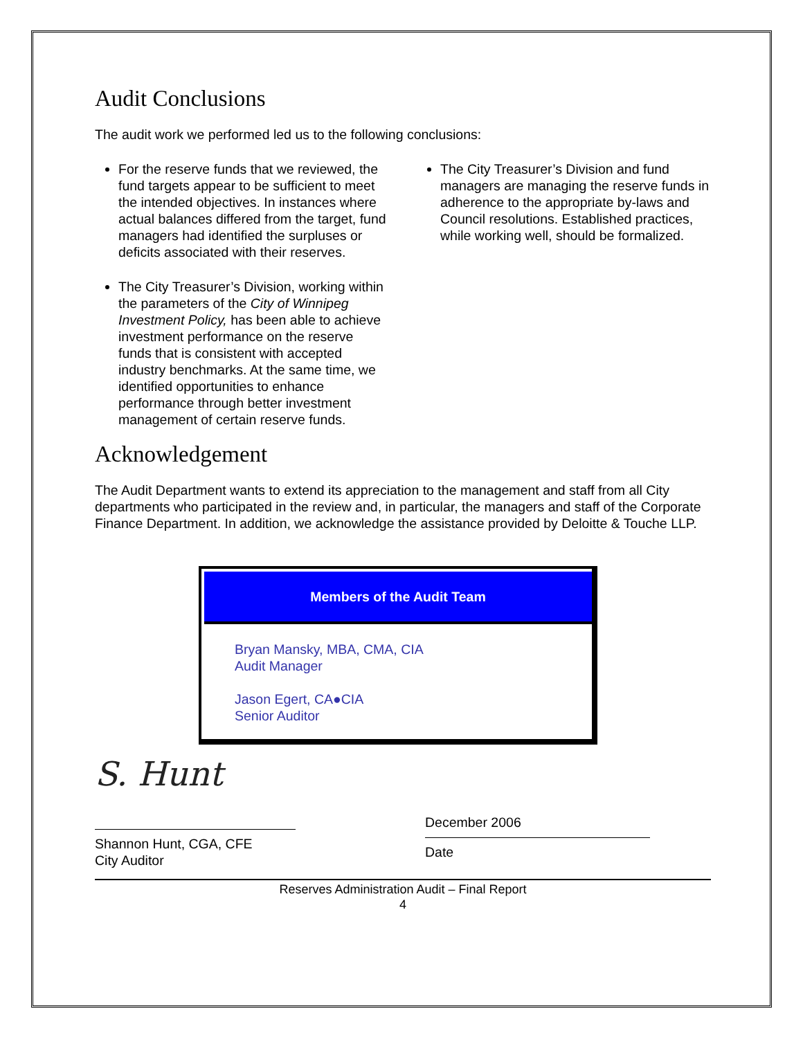Audit Conclusions
The audit work we performed led us to the following conclusions:
For the reserve funds that we reviewed, the fund targets appear to be sufficient to meet the intended objectives. In instances where actual balances differed from the target, fund managers had identified the surpluses or deficits associated with their reserves.
The City Treasurer’s Division, working within the parameters of the City of Winnipeg Investment Policy, has been able to achieve investment performance on the reserve funds that is consistent with accepted industry benchmarks. At the same time, we identified opportunities to enhance performance through better investment management of certain reserve funds.
The City Treasurer’s Division and fund managers are managing the reserve funds in adherence to the appropriate by-laws and Council resolutions. Established practices, while working well, should be formalized.
Acknowledgement
The Audit Department wants to extend its appreciation to the management and staff from all City departments who participated in the review and, in particular, the managers and staff of the Corporate Finance Department. In addition, we acknowledge the assistance provided by Deloitte & Touche LLP.
Members of the Audit Team
Bryan Mansky, MBA, CMA, CIA
Audit Manager
Jason Egert, CA●CIA
Senior Auditor
S. Hunt
Shannon Hunt, CGA, CFE
City Auditor
December 2006
Date
Reserves Administration Audit – Final Report
4